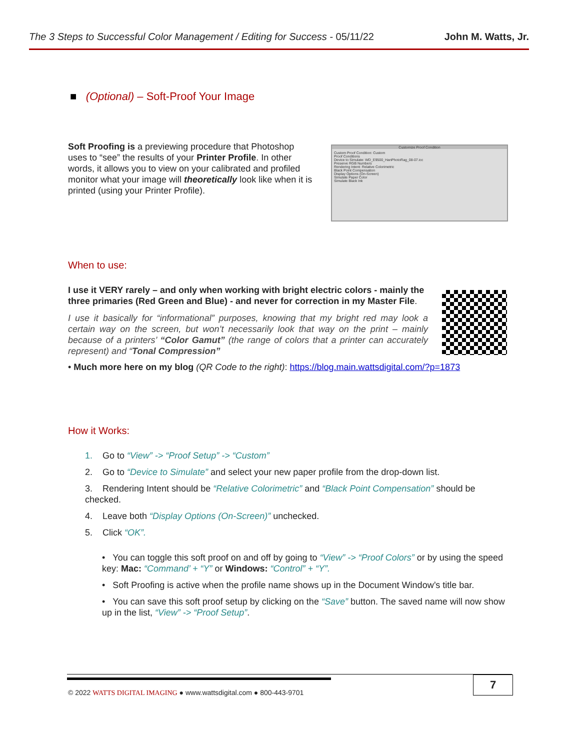The 3 Steps to Successful Color Management / Editing for Success - 05/11/22 John M. Watts, Jr.
■ (Optional) – Soft-Proof Your Image
Soft Proofing is a previewing procedure that Photoshop uses to “see” the results of your Printer Profile. In other words, it allows you to view on your calibrated and profiled monitor what your image will theoretically look like when it is printed (using your Printer Profile).
Customize Proof Condition
Custom Proof Condition: Custom
Proof Conditions
Device to Simulate: WD_E9500_HanPhotoRag_08-07.icc
Preserve RGB Numbers
Rendering Intent: Relative Colorimetric
Black Point Compensation
Display Options (On-Screen)
Simulate Paper Color
Simulate Black Ink
When to use:
I use it VERY rarely – and only when working with bright electric colors - mainly the three primaries (Red Green and Blue) - and never for correction in my Master File.
I use it basically for “informational” purposes, knowing that my bright red may look a certain way on the screen, but won’t necessarily look that way on the print – mainly because of a printers’ “Color Gamut” (the range of colors that a printer can accurately represent) and “Tonal Compression”
• Much more here on my blog (QR Code to the right): https://blog.main.wattsdigital.com/?p=1873
How it Works:
1. Go to “View” -> “Proof Setup” -> “Custom”
2. Go to “Device to Simulate” and select your new paper profile from the drop-down list.
3. Rendering Intent should be “Relative Colorimetric” and “Black Point Compensation” should be checked.
4. Leave both “Display Options (On-Screen)” unchecked.
5. Click “OK”.
• You can toggle this soft proof on and off by going to “View” -> “Proof Colors” or by using the speed key: Mac: “Command’ + “Y” or Windows: “Control” + “Y”.
• Soft Proofing is active when the profile name shows up in the Document Window’s title bar.
• You can save this soft proof setup by clicking on the “Save” button. The saved name will now show up in the list, “View” -> “Proof Setup”.
© 2022 WATTS DIGITAL IMAGING ● www.wattsdigital.com ● 800-443-9701
7